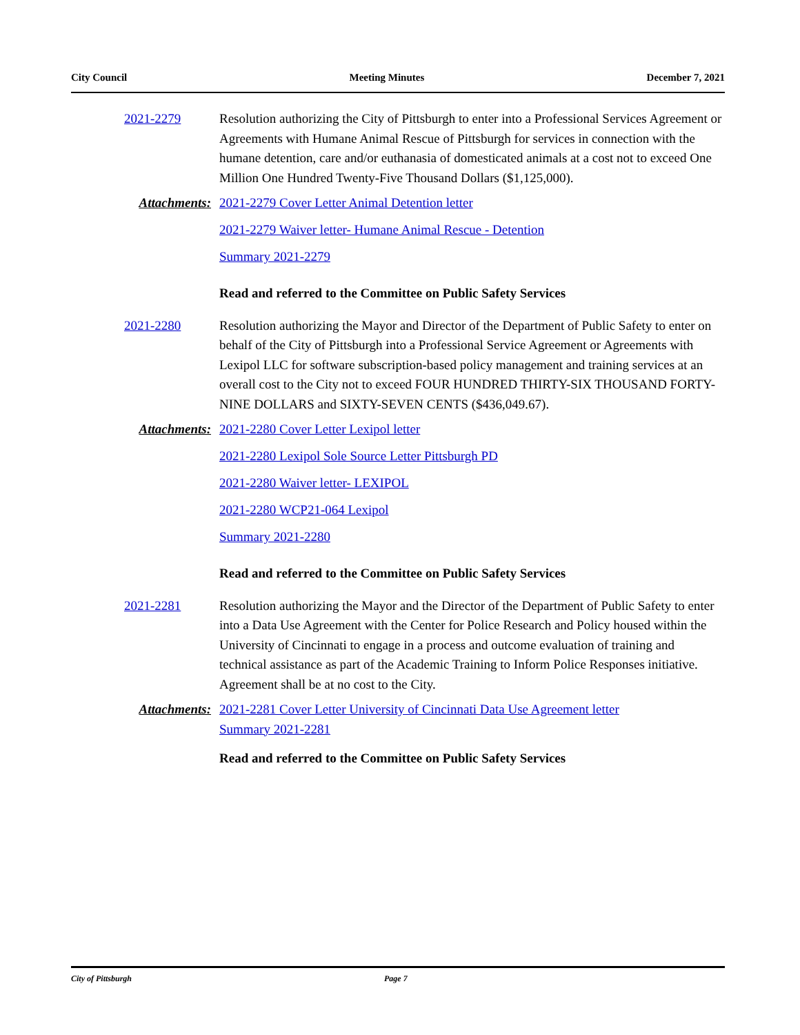City Council Meeting Minutes December 7, 2021
2021-2279 Resolution authorizing the City of Pittsburgh to enter into a Professional Services Agreement or Agreements with Humane Animal Rescue of Pittsburgh for services in connection with the humane detention, care and/or euthanasia of domesticated animals at a cost not to exceed One Million One Hundred Twenty-Five Thousand Dollars ($1,125,000).
Attachments: 2021-2279 Cover Letter Animal Detention letter
2021-2279 Waiver letter- Humane Animal Rescue - Detention
Summary 2021-2279
Read and referred to the Committee on Public Safety Services
2021-2280 Resolution authorizing the Mayor and Director of the Department of Public Safety to enter on behalf of the City of Pittsburgh into a Professional Service Agreement or Agreements with Lexipol LLC for software subscription-based policy management and training services at an overall cost to the City not to exceed FOUR HUNDRED THIRTY-SIX THOUSAND FORTY-NINE DOLLARS and SIXTY-SEVEN CENTS ($436,049.67).
Attachments: 2021-2280 Cover Letter Lexipol letter
2021-2280 Lexipol Sole Source Letter Pittsburgh PD
2021-2280 Waiver letter- LEXIPOL
2021-2280 WCP21-064 Lexipol
Summary 2021-2280
Read and referred to the Committee on Public Safety Services
2021-2281 Resolution authorizing the Mayor and the Director of the Department of Public Safety to enter into a Data Use Agreement with the Center for Police Research and Policy housed within the University of Cincinnati to engage in a process and outcome evaluation of training and technical assistance as part of the Academic Training to Inform Police Responses initiative. Agreement shall be at no cost to the City.
Attachments: 2021-2281 Cover Letter University of Cincinnati Data Use Agreement letter
Summary 2021-2281
Read and referred to the Committee on Public Safety Services
City of Pittsburgh Page 7